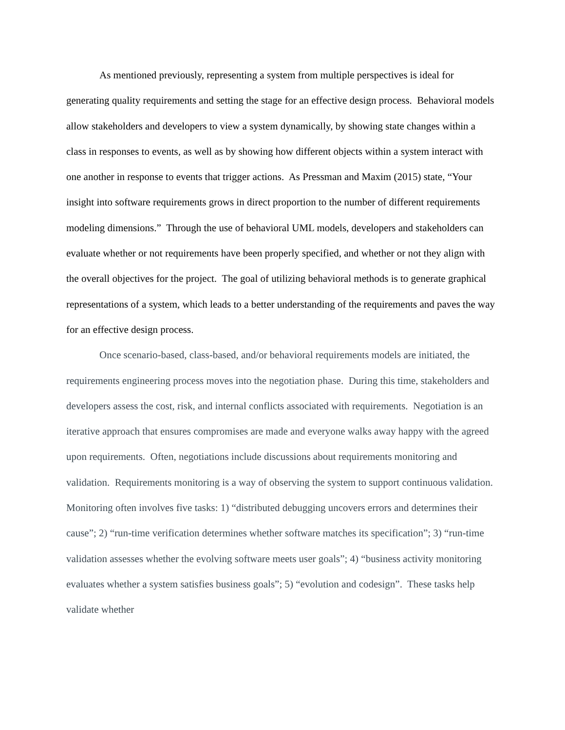As mentioned previously, representing a system from multiple perspectives is ideal for generating quality requirements and setting the stage for an effective design process. Behavioral models allow stakeholders and developers to view a system dynamically, by showing state changes within a class in responses to events, as well as by showing how different objects within a system interact with one another in response to events that trigger actions. As Pressman and Maxim (2015) state, “Your insight into software requirements grows in direct proportion to the number of different requirements modeling dimensions.” Through the use of behavioral UML models, developers and stakeholders can evaluate whether or not requirements have been properly specified, and whether or not they align with the overall objectives for the project. The goal of utilizing behavioral methods is to generate graphical representations of a system, which leads to a better understanding of the requirements and paves the way for an effective design process.
Once scenario-based, class-based, and/or behavioral requirements models are initiated, the requirements engineering process moves into the negotiation phase. During this time, stakeholders and developers assess the cost, risk, and internal conflicts associated with requirements. Negotiation is an iterative approach that ensures compromises are made and everyone walks away happy with the agreed upon requirements. Often, negotiations include discussions about requirements monitoring and validation. Requirements monitoring is a way of observing the system to support continuous validation. Monitoring often involves five tasks: 1) “distributed debugging uncovers errors and determines their cause”; 2) “run-time verification determines whether software matches its specification”; 3) “run-time validation assesses whether the evolving software meets user goals”; 4) “business activity monitoring evaluates whether a system satisfies business goals”; 5) “evolution and codesign”. These tasks help validate whether